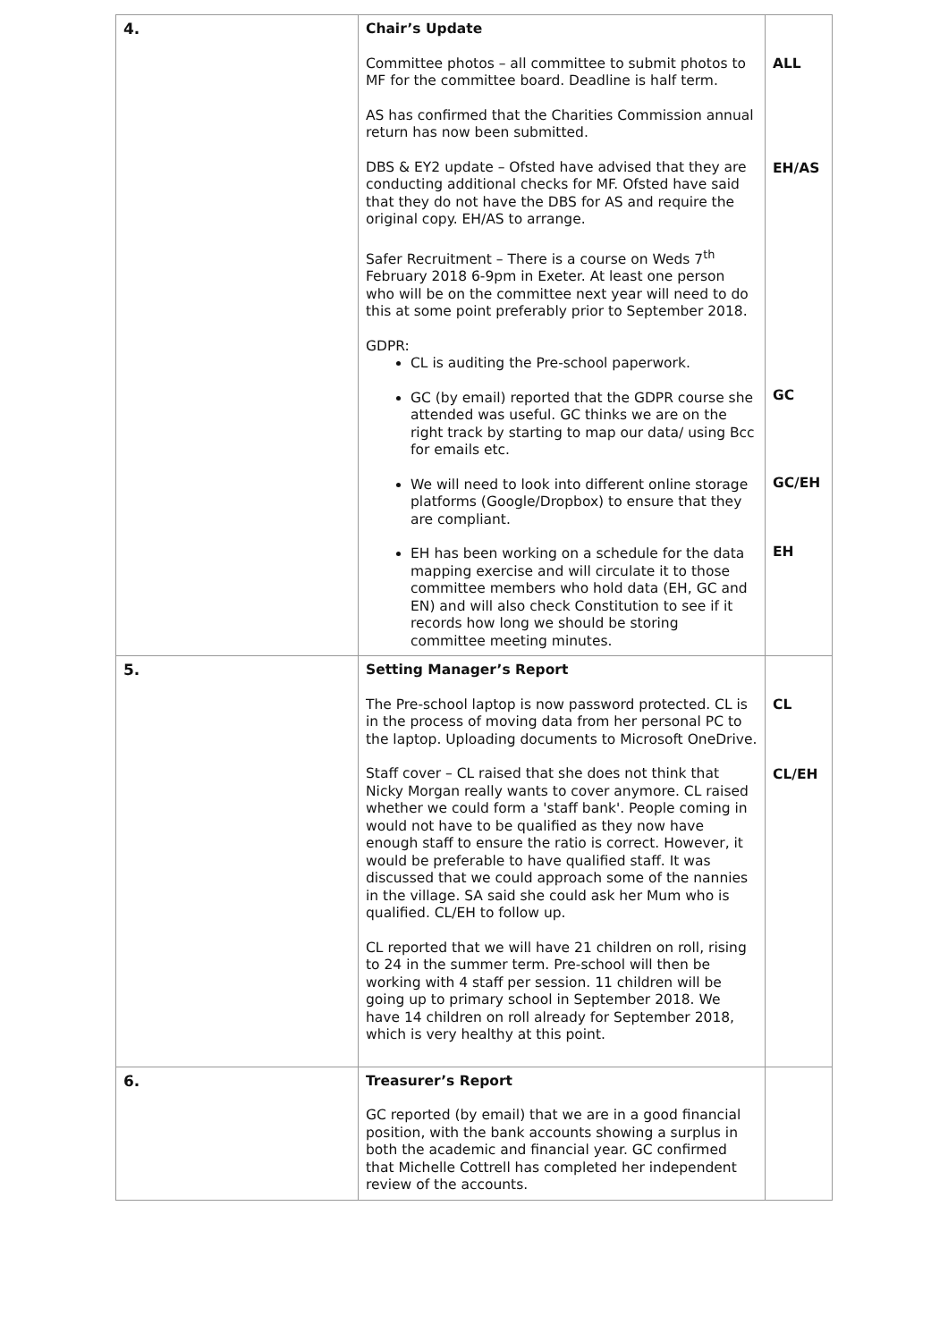| 4. | Chair’s Update Committee photos – all committee to submit photos to MF for the committee board. Deadline is half term. AS has confirmed that the Charities Commission annual return has now been submitted. DBS & EY2 update – Ofsted have advised that they are conducting additional checks for MF. Ofsted have said that they do not have the DBS for AS and require the original copy. EH/AS to arrange. Safer Recruitment – There is a course on Weds 7<sup>th</sup> February 2018 6-9pm in Exeter. At least one person who will be on the committee next year will need to do this at some point preferably prior to September 2018. GDPR: CL is auditing the Pre-school paperwork. GC (by email) reported that the GDPR course she attended was useful. GC thinks we are on the right track by starting to map our data/ using Bcc for emails etc. We will need to look into different online storage platforms (Google/Dropbox) to ensure that they are compliant. EH has been working on a schedule for the data mapping exercise and will circulate it to those committee members who hold data (EH, GC and EN) and will also check Constitution to see if it records how long we should be storing committee meeting minutes. | ALL EH/AS GC GC/EH EH |
| 5. | Setting Manager’s Report The Pre-school laptop is now password protected. CL is in the process of moving data from her personal PC to the laptop. Uploading documents to Microsoft OneDrive. Staff cover – CL raised that she does not think that Nicky Morgan really wants to cover anymore. CL raised whether we could form a 'staff bank'. People coming in would not have to be qualified as they now have enough staff to ensure the ratio is correct. However, it would be preferable to have qualified staff. It was discussed that we could approach some of the nannies in the village. SA said she could ask her Mum who is qualified. CL/EH to follow up. CL reported that we will have 21 children on roll, rising to 24 in the summer term. Pre-school will then be working with 4 staff per session. 11 children will be going up to primary school in September 2018. We have 14 children on roll already for September 2018, which is very healthy at this point. | CL CL/EH |
| 6. | Treasurer’s Report GC reported (by email) that we are in a good financial position, with the bank accounts showing a surplus in both the academic and financial year. GC confirmed that Michelle Cottrell has completed her independent review of the accounts. | |